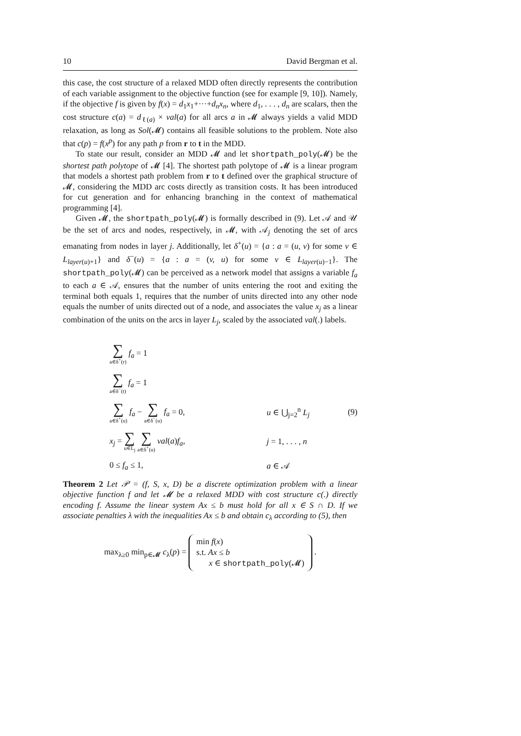10 David Bergman et al.
this case, the cost structure of a relaxed MDD often directly represents the contribution of each variable assignment to the objective function (see for example [9, 10]). Namely, if the objective f is given by f(x) = d<sub>1</sub>x<sub>1</sub>+···+d<sub>n</sub>x<sub>n</sub>, where d<sub>1</sub>, . . . , d<sub>n</sub> are scalars, then the cost structure c(a) = d<sub>ℓ(a)</sub> × val(a) for all arcs a in 𝓜 always yields a valid MDD relaxation, as long as Sol(𝓜) contains all feasible solutions to the problem. Note also that c(p) = f(x<sup>p</sup>) for any path p from r to t in the MDD.
To state our result, consider an MDD 𝓜 and let shortpath_poly(𝓜) be the shortest path polytope of 𝓜 [4]. The shortest path polytope of 𝓜 is a linear program that models a shortest path problem from r to t defined over the graphical structure of 𝓜, considering the MDD arc costs directly as transition costs. It has been introduced for cut generation and for enhancing branching in the context of mathematical programming [4].
Given 𝓜, the shortpath_poly(𝓜) is formally described in (9). Let 𝒜 and 𝒰 be the set of arcs and nodes, respectively, in 𝓜, with 𝒜<sub>j</sub> denoting the set of arcs emanating from nodes in layer j. Additionally, let δ<sup>+</sup>(u) = {a : a = (u, v) for some v ∈ L<sub>layer(u)+1</sub>} and δ<sup>−</sup>(u) = {a : a = (v, u) for some v ∈ L<sub>layer(u)−1</sub>}. The shortpath_poly(𝓜) can be perceived as a network model that assigns a variable f<sub>a</sub> to each a ∈ 𝒜, ensures that the number of units entering the root and exiting the terminal both equals 1, requires that the number of units directed into any other node equals the number of units directed out of a node, and associates the value x<sub>j</sub> as a linear combination of the units on the arcs in layer L<sub>j</sub>, scaled by the associated val(.) labels.
∑ a∈δ<sup>+</sup>(r) f<sub>a</sub> = 1
∑ a∈δ<sup>−</sup>(t) f<sub>a</sub> = 1
∑ a∈δ<sup>+</sup>(u) f<sub>a</sub> − ∑ a∈δ<sup>−</sup>(u) f<sub>a</sub> = 0,
u ∈ ⋃<sub>j=2</sub><sup>n</sup> L<sub>j</sub>
(9)
x<sub>j</sub> = ∑ u∈L<sub>j</sub> ∑ a∈δ<sup>+</sup>(u) val(a)f<sub>a</sub>,
j = 1, . . . , n
0 ≤ f<sub>a</sub> ≤ 1,
a ∈ 𝒜
Theorem 2 Let 𝒫 = (f, S, x, D) be a discrete optimization problem with a linear objective function f and let 𝓜 be a relaxed MDD with cost structure c(.) directly encoding f. Assume the linear system Ax ≤ b must hold for all x ∈ S ∩ D. If we associate penalties λ with the inequalities Ax ≤ b and obtain c<sub>λ</sub> according to (5), then
max<sub>λ≥0</sub> min<sub>p∈𝓜</sub> c<sub>λ</sub>(p) = min f(x)
s.t. Ax ≤ b
x ∈ shortpath_poly(𝓜) .